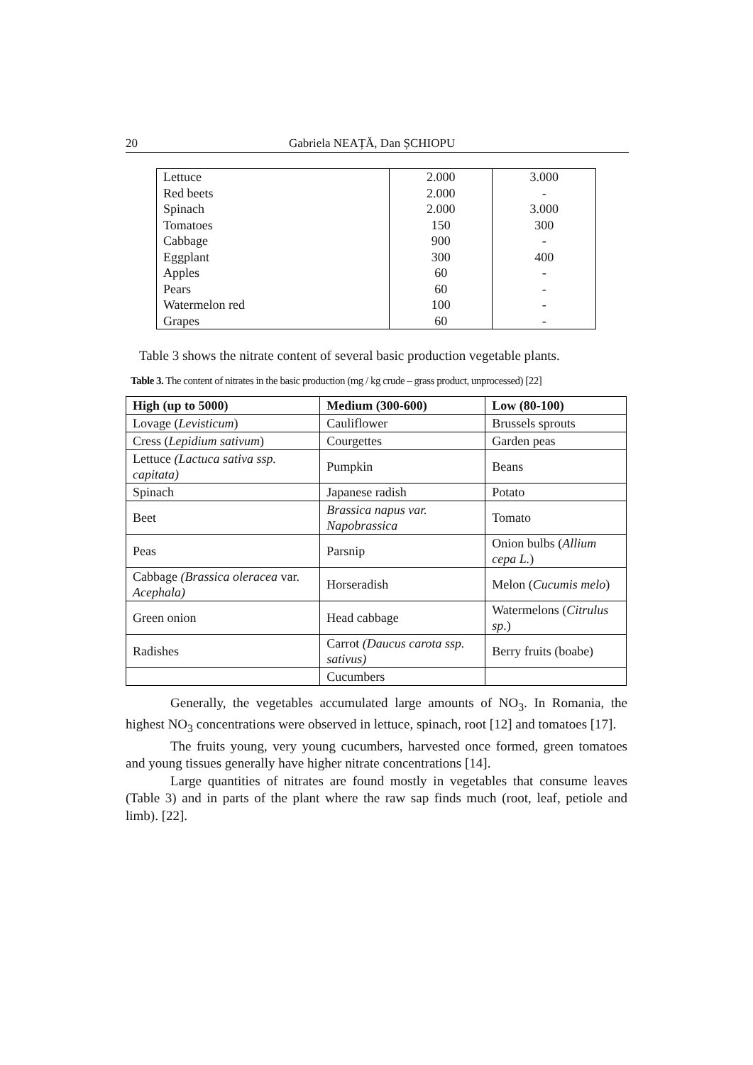20 Gabriela NEAȚĂ, Dan ȘCHIOPU
| Lettuce | 2.000 | 3.000 |
| Red beets | 2.000 | - |
| Spinach | 2.000 | 3.000 |
| Tomatoes | 150 | 300 |
| Cabbage | 900 | - |
| Eggplant | 300 | 400 |
| Apples | 60 | - |
| Pears | 60 | - |
| Watermelon red | 100 | - |
| Grapes | 60 | - |
Table 3 shows the nitrate content of several basic production vegetable plants.
Table 3. The content of nitrates in the basic production (mg / kg crude – grass product, unprocessed) [22]
| High (up to 5000) | Medium (300-600) | Low (80-100) |
| --- | --- | --- |
| Lovage ( Levisticum ) | Cauliflower | Brussels sprouts |
| Cress ( Lepidium sativum ) | Courgettes | Garden peas |
| Lettuce (Lactuca sativa ssp. capitata) | Pumpkin | Beans |
| Spinach | Japanese radish | Potato |
| Beet | Brassica napus var. Napobrassica | Tomato |
| Peas | Parsnip | Onion bulbs ( Allium cepa L. ) |
| Cabbage (Brassica oleracea var. Acephala) | Horseradish | Melon ( Cucumis melo ) |
| Green onion | Head cabbage | Watermelons ( Citrulus sp .) |
| Radishes | Carrot (Daucus carota ssp. sativus) | Berry fruits (boabe) |
| | Cucumbers | |
Generally, the vegetables accumulated large amounts of NO<sub>3</sub>. In Romania, the highest NO<sub>3</sub> concentrations were observed in lettuce, spinach, root [12] and tomatoes [17].
The fruits young, very young cucumbers, harvested once formed, green tomatoes and young tissues generally have higher nitrate concentrations [14].
Large quantities of nitrates are found mostly in vegetables that consume leaves (Table 3) and in parts of the plant where the raw sap finds much (root, leaf, petiole and limb). [22].